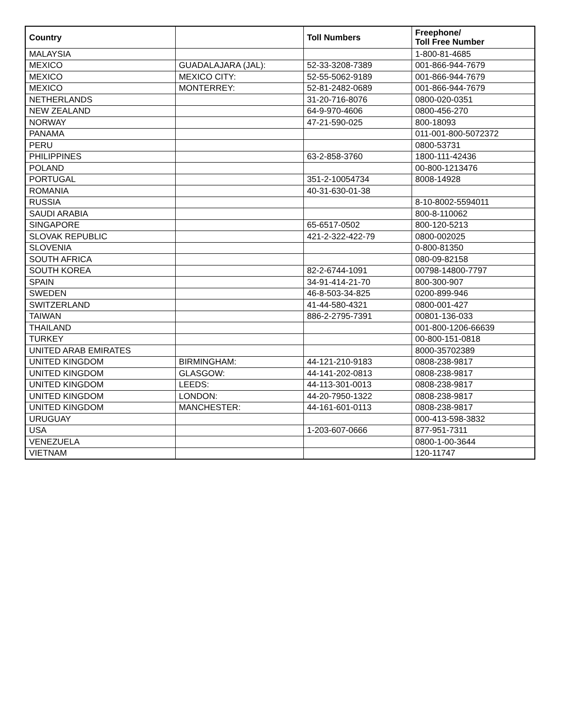| Country | | Toll Numbers | Freephone/ Toll Free Number |
| --- | --- | --- | --- |
| MALAYSIA | | | 1-800-81-4685 |
| MEXICO | GUADALAJARA (JAL): | 52-33-3208-7389 | 001-866-944-7679 |
| MEXICO | MEXICO CITY: | 52-55-5062-9189 | 001-866-944-7679 |
| MEXICO | MONTERREY: | 52-81-2482-0689 | 001-866-944-7679 |
| NETHERLANDS | | 31-20-716-8076 | 0800-020-0351 |
| NEW ZEALAND | | 64-9-970-4606 | 0800-456-270 |
| NORWAY | | 47-21-590-025 | 800-18093 |
| PANAMA | | | 011-001-800-5072372 |
| PERU | | | 0800-53731 |
| PHILIPPINES | | 63-2-858-3760 | 1800-111-42436 |
| POLAND | | | 00-800-1213476 |
| PORTUGAL | | 351-2-10054734 | 8008-14928 |
| ROMANIA | | 40-31-630-01-38 | |
| RUSSIA | | | 8-10-8002-5594011 |
| SAUDI ARABIA | | | 800-8-110062 |
| SINGAPORE | | 65-6517-0502 | 800-120-5213 |
| SLOVAK REPUBLIC | | 421-2-322-422-79 | 0800-002025 |
| SLOVENIA | | | 0-800-81350 |
| SOUTH AFRICA | | | 080-09-82158 |
| SOUTH KOREA | | 82-2-6744-1091 | 00798-14800-7797 |
| SPAIN | | 34-91-414-21-70 | 800-300-907 |
| SWEDEN | | 46-8-503-34-825 | 0200-899-946 |
| SWITZERLAND | | 41-44-580-4321 | 0800-001-427 |
| TAIWAN | | 886-2-2795-7391 | 00801-136-033 |
| THAILAND | | | 001-800-1206-66639 |
| TURKEY | | | 00-800-151-0818 |
| UNITED ARAB EMIRATES | | | 8000-35702389 |
| UNITED KINGDOM | BIRMINGHAM: | 44-121-210-9183 | 0808-238-9817 |
| UNITED KINGDOM | GLASGOW: | 44-141-202-0813 | 0808-238-9817 |
| UNITED KINGDOM | LEEDS: | 44-113-301-0013 | 0808-238-9817 |
| UNITED KINGDOM | LONDON: | 44-20-7950-1322 | 0808-238-9817 |
| UNITED KINGDOM | MANCHESTER: | 44-161-601-0113 | 0808-238-9817 |
| URUGUAY | | | 000-413-598-3832 |
| USA | | 1-203-607-0666 | 877-951-7311 |
| VENEZUELA | | | 0800-1-00-3644 |
| VIETNAM | | | 120-11747 |